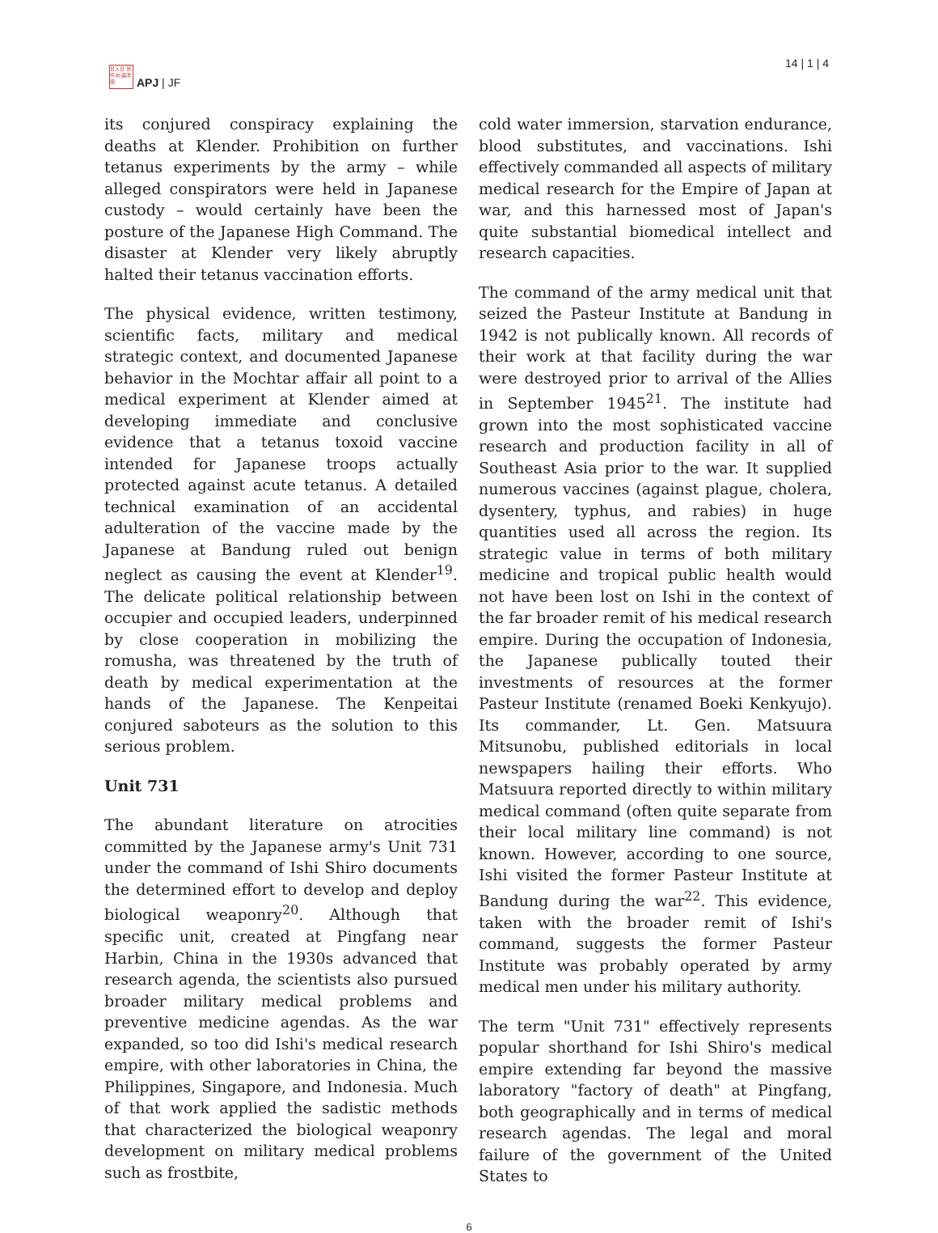日人日 博平洲 論洋報
APJ | JF
14 | 1 | 4
its conjured conspiracy explaining the deaths at Klender. Prohibition on further tetanus experiments by the army – while alleged conspirators were held in Japanese custody – would certainly have been the posture of the Japanese High Command. The disaster at Klender very likely abruptly halted their tetanus vaccination efforts.
The physical evidence, written testimony, scientific facts, military and medical strategic context, and documented Japanese behavior in the Mochtar affair all point to a medical experiment at Klender aimed at developing immediate and conclusive evidence that a tetanus toxoid vaccine intended for Japanese troops actually protected against acute tetanus. A detailed technical examination of an accidental adulteration of the vaccine made by the Japanese at Bandung ruled out benign neglect as causing the event at Klender<sup>19</sup>. The delicate political relationship between occupier and occupied leaders, underpinned by close cooperation in mobilizing the romusha, was threatened by the truth of death by medical experimentation at the hands of the Japanese. The Kenpeitai conjured saboteurs as the solution to this serious problem.
Unit 731
The abundant literature on atrocities committed by the Japanese army's Unit 731 under the command of Ishi Shiro documents the determined effort to develop and deploy biological weaponry<sup>20</sup>. Although that specific unit, created at Pingfang near Harbin, China in the 1930s advanced that research agenda, the scientists also pursued broader military medical problems and preventive medicine agendas. As the war expanded, so too did Ishi's medical research empire, with other laboratories in China, the Philippines, Singapore, and Indonesia. Much of that work applied the sadistic methods that characterized the biological weaponry development on military medical problems such as frostbite,
cold water immersion, starvation endurance, blood substitutes, and vaccinations. Ishi effectively commanded all aspects of military medical research for the Empire of Japan at war, and this harnessed most of Japan's quite substantial biomedical intellect and research capacities.
The command of the army medical unit that seized the Pasteur Institute at Bandung in 1942 is not publically known. All records of their work at that facility during the war were destroyed prior to arrival of the Allies in September 1945<sup>21</sup>. The institute had grown into the most sophisticated vaccine research and production facility in all of Southeast Asia prior to the war. It supplied numerous vaccines (against plague, cholera, dysentery, typhus, and rabies) in huge quantities used all across the region. Its strategic value in terms of both military medicine and tropical public health would not have been lost on Ishi in the context of the far broader remit of his medical research empire. During the occupation of Indonesia, the Japanese publically touted their investments of resources at the former Pasteur Institute (renamed Boeki Kenkyujo). Its commander, Lt. Gen. Matsuura Mitsunobu, published editorials in local newspapers hailing their efforts. Who Matsuura reported directly to within military medical command (often quite separate from their local military line command) is not known. However, according to one source, Ishi visited the former Pasteur Institute at Bandung during the war<sup>22</sup>. This evidence, taken with the broader remit of Ishi's command, suggests the former Pasteur Institute was probably operated by army medical men under his military authority.
The term "Unit 731" effectively represents popular shorthand for Ishi Shiro's medical empire extending far beyond the massive laboratory "factory of death" at Pingfang, both geographically and in terms of medical research agendas. The legal and moral failure of the government of the United States to
6